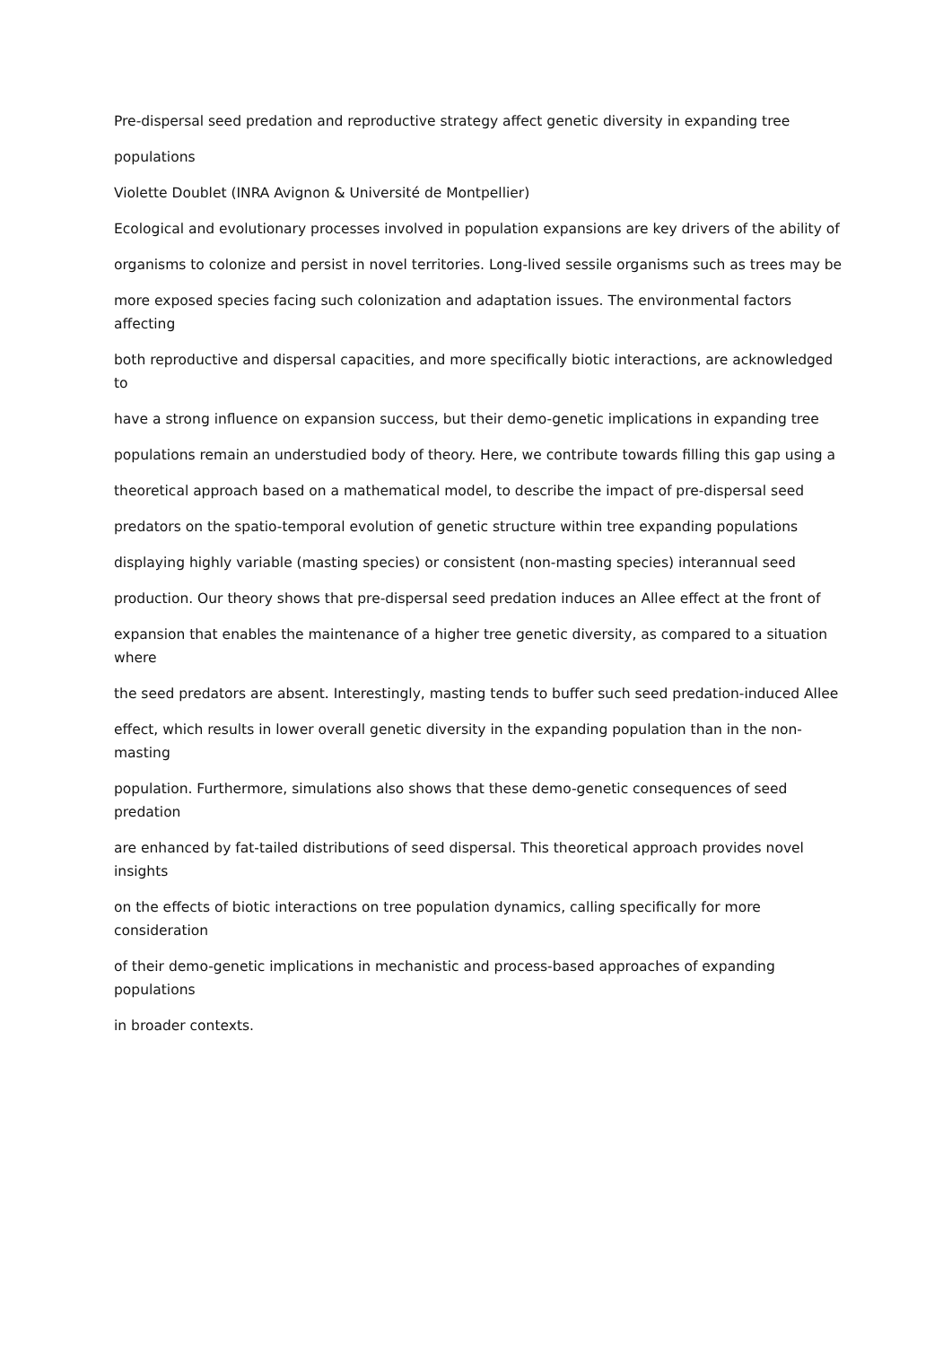Pre-dispersal seed predation and reproductive strategy affect genetic diversity in expanding tree
populations
Violette Doublet (INRA Avignon & Université de Montpellier)
Ecological and evolutionary processes involved in population expansions are key drivers of the ability of
organisms to colonize and persist in novel territories. Long-lived sessile organisms such as trees may be
more exposed species facing such colonization and adaptation issues. The environmental factors affecting
both reproductive and dispersal capacities, and more specifically biotic interactions, are acknowledged to
have a strong influence on expansion success, but their demo-genetic implications in expanding tree
populations remain an understudied body of theory. Here, we contribute towards filling this gap using a
theoretical approach based on a mathematical model, to describe the impact of pre-dispersal seed
predators on the spatio-temporal evolution of genetic structure within tree expanding populations
displaying highly variable (masting species) or consistent (non-masting species) interannual seed
production. Our theory shows that pre-dispersal seed predation induces an Allee effect at the front of
expansion that enables the maintenance of a higher tree genetic diversity, as compared to a situation where
the seed predators are absent. Interestingly, masting tends to buffer such seed predation-induced Allee
effect, which results in lower overall genetic diversity in the expanding population than in the non-masting
population. Furthermore, simulations also shows that these demo-genetic consequences of seed predation
are enhanced by fat-tailed distributions of seed dispersal. This theoretical approach provides novel insights
on the effects of biotic interactions on tree population dynamics, calling specifically for more consideration
of their demo-genetic implications in mechanistic and process-based approaches of expanding populations
in broader contexts.